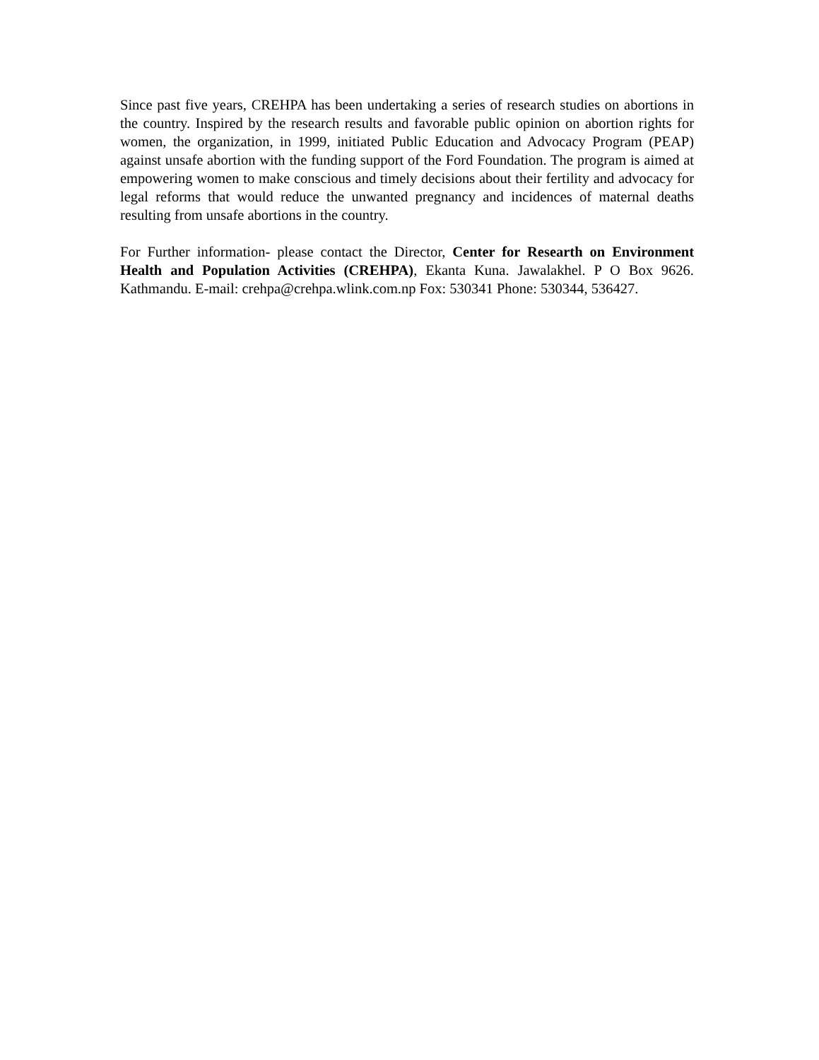Since past five years, CREHPA has been undertaking a series of research studies on abortions in the country. Inspired by the research results and favorable public opinion on abortion rights for women, the organization, in 1999, initiated Public Education and Advocacy Program (PEAP) against unsafe abortion with the funding support of the Ford Foundation. The program is aimed at empowering women to make conscious and timely decisions about their fertility and advocacy for legal reforms that would reduce the unwanted pregnancy and incidences of maternal deaths resulting from unsafe abortions in the country.
For Further information- please contact the Director, Center for Researth on Environment Health and Population Activities (CREHPA), Ekanta Kuna. Jawalakhel. P O Box 9626. Kathmandu. E-mail: crehpa@crehpa.wlink.com.np Fox: 530341 Phone: 530344, 536427.